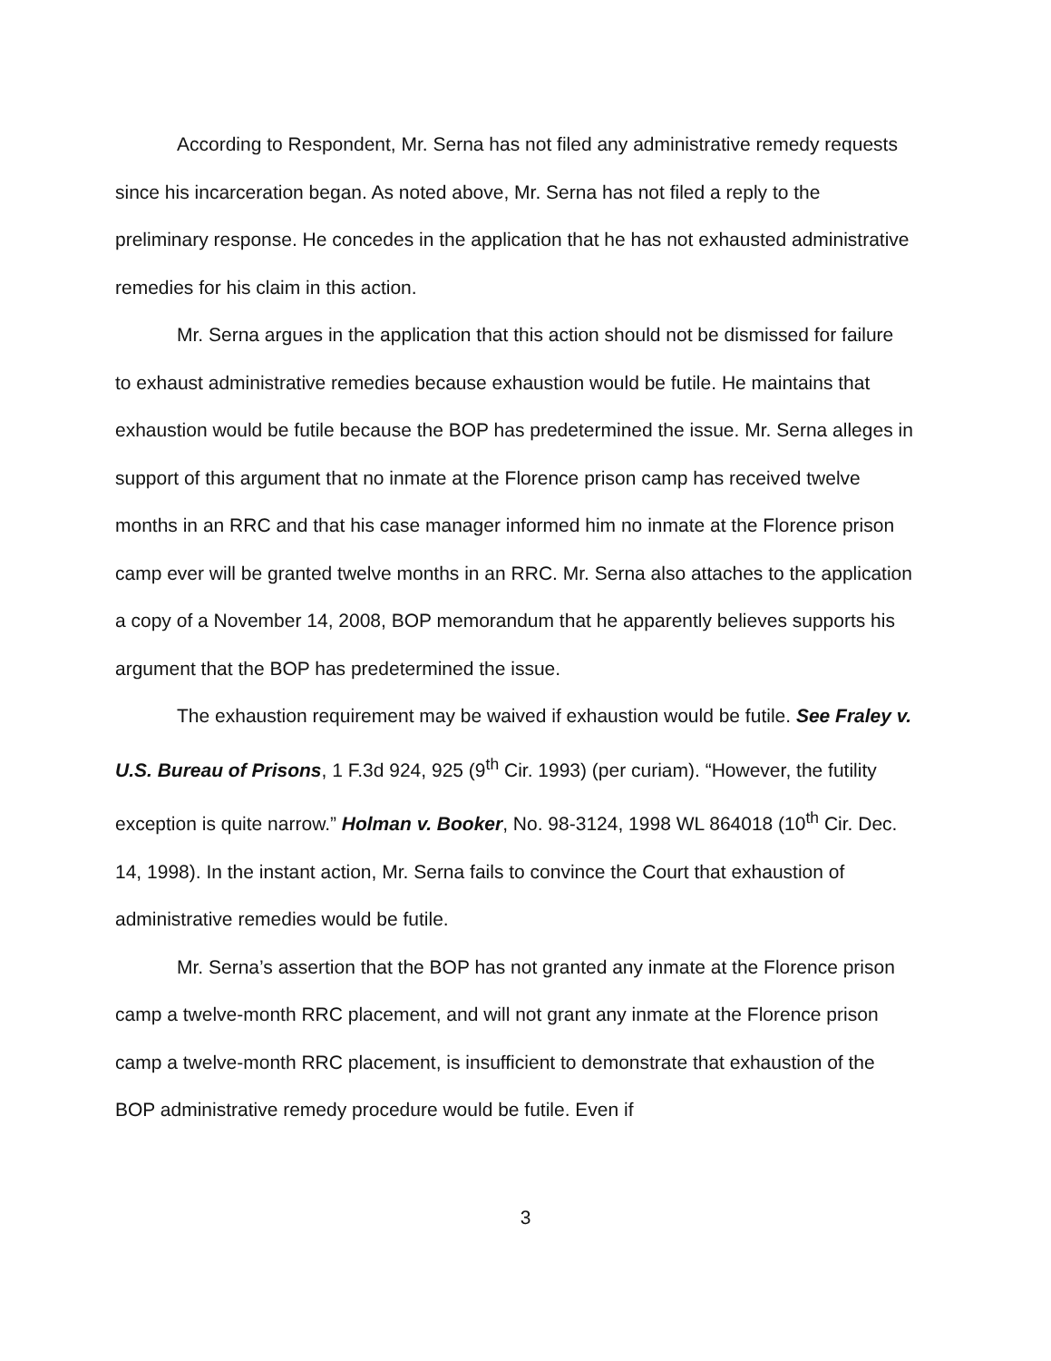According to Respondent, Mr. Serna has not filed any administrative remedy requests since his incarceration began. As noted above, Mr. Serna has not filed a reply to the preliminary response. He concedes in the application that he has not exhausted administrative remedies for his claim in this action.
Mr. Serna argues in the application that this action should not be dismissed for failure to exhaust administrative remedies because exhaustion would be futile. He maintains that exhaustion would be futile because the BOP has predetermined the issue. Mr. Serna alleges in support of this argument that no inmate at the Florence prison camp has received twelve months in an RRC and that his case manager informed him no inmate at the Florence prison camp ever will be granted twelve months in an RRC. Mr. Serna also attaches to the application a copy of a November 14, 2008, BOP memorandum that he apparently believes supports his argument that the BOP has predetermined the issue.
The exhaustion requirement may be waived if exhaustion would be futile. See Fraley v. U.S. Bureau of Prisons, 1 F.3d 924, 925 (9<sup>th</sup> Cir. 1993) (per curiam). “However, the futility exception is quite narrow.” Holman v. Booker, No. 98-3124, 1998 WL 864018 (10<sup>th</sup> Cir. Dec. 14, 1998). In the instant action, Mr. Serna fails to convince the Court that exhaustion of administrative remedies would be futile.
Mr. Serna’s assertion that the BOP has not granted any inmate at the Florence prison camp a twelve-month RRC placement, and will not grant any inmate at the Florence prison camp a twelve-month RRC placement, is insufficient to demonstrate that exhaustion of the BOP administrative remedy procedure would be futile. Even if
3